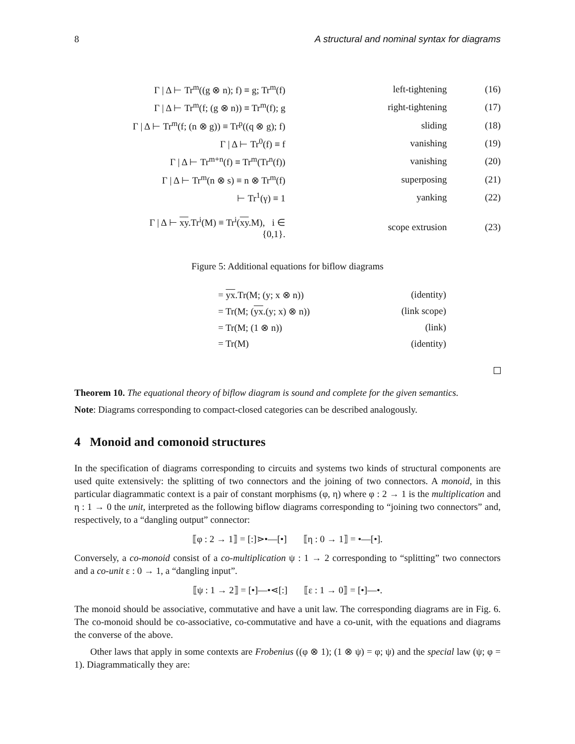8 A structural and nominal syntax for diagrams
| Γ / Δ ⊢ Tr<sup>m</sup>((g ⊗ n); f) ≡ g; Tr<sup>m</sup>(f) | left-tightening | (16) |
| Γ / Δ ⊢ Tr<sup>m</sup>(f; (g ⊗ n)) ≡ Tr<sup>m</sup>(f); g | right-tightening | (17) |
| Γ / Δ ⊢ Tr<sup>m</sup>(f; (n ⊗ g)) ≡ Tr<sup>p</sup>((q ⊗ g); f) | sliding | (18) |
| Γ / Δ ⊢ Tr<sup>0</sup>(f) ≡ f | vanishing | (19) |
| Γ / Δ ⊢ Tr<sup>m+n</sup>(f) ≡ Tr<sup>m</sup>(Tr<sup>n</sup>(f)) | vanishing | (20) |
| Γ / Δ ⊢ Tr<sup>m</sup>(n ⊗ s) ≡ n ⊗ Tr<sup>m</sup>(f) | superposing | (21) |
| ⊢ Tr<sup>1</sup>(γ) ≡ 1 | yanking | (22) |
| Γ / Δ ⊢ xy .Tr<sup>i</sup>(M) ≡ Tr<sup>i</sup>( xy .M), i ∈ {0,1}. | scope extrusion | (23) |
Figure 5: Additional equations for biflow diagrams
| = yx .Tr(M; (y; x ⊗ n)) | (identity) |
| = Tr(M; ( yx .(y; x) ⊗ n)) | (link scope) |
| = Tr(M; (1 ⊗ n)) | (link) |
| = Tr(M) | (identity) |
Theorem 10. The equational theory of biflow diagram is sound and complete for the given semantics.
Note: Diagrams corresponding to compact-closed categories can be described analogously.
4 Monoid and comonoid structures
In the specification of diagrams corresponding to circuits and systems two kinds of structural components are used quite extensively: the splitting of two connectors and the joining of two connectors. A monoid, in this particular diagrammatic context is a pair of constant morphisms (φ, η) where φ : 2 → 1 is the multiplication and η : 1 → 0 the unit, interpreted as the following biflow diagrams corresponding to “joining two connectors” and, respectively, to a “dangling output” connector:
⟦φ : 2 → 1⟧ = [:]⋗•—[•] ⟦η : 0 → 1⟧ = •—[•].
Conversely, a co-monoid consist of a co-multiplication ψ : 1 → 2 corresponding to “splitting” two connectors and a co-unit ε : 0 → 1, a “dangling input”.
⟦ψ : 1 → 2⟧ = [•]—•⋖[:] ⟦ε : 1 → 0⟧ = [•]—•.
The monoid should be associative, commutative and have a unit law. The corresponding diagrams are in Fig. 6. The co-monoid should be co-associative, co-commutative and have a co-unit, with the equations and diagrams the converse of the above.
Other laws that apply in some contexts are Frobenius ((φ ⊗ 1); (1 ⊗ ψ) = φ; ψ) and the special law (ψ; φ = 1). Diagrammatically they are: